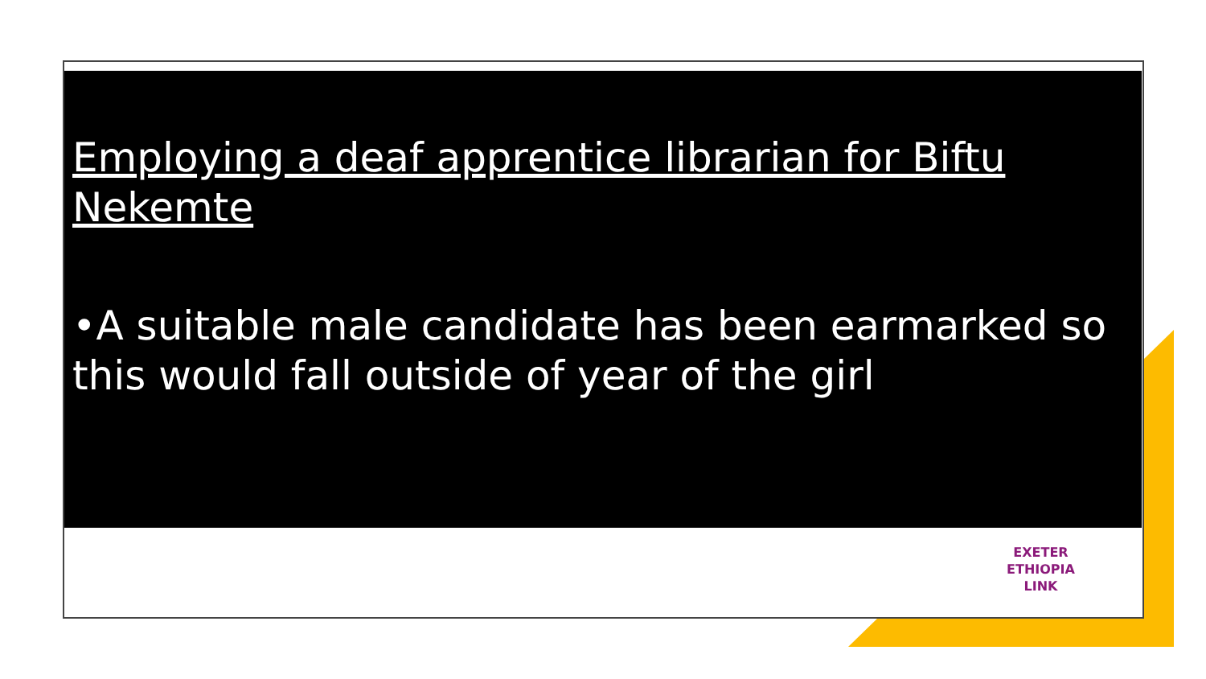Employing a deaf apprentice librarian for Biftu Nekemte
•A suitable male candidate has been earmarked so this would fall outside of year of the girl
EXETER
ETHIOPIA
LINK